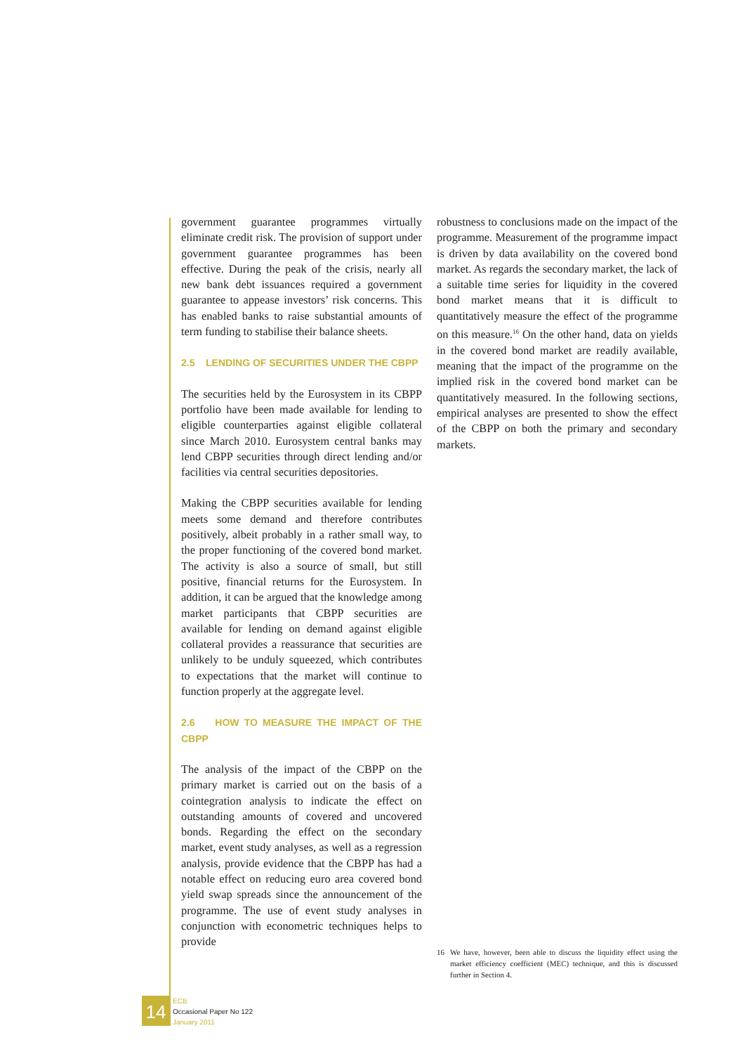government guarantee programmes virtually eliminate credit risk. The provision of support under government guarantee programmes has been effective. During the peak of the crisis, nearly all new bank debt issuances required a government guarantee to appease investors’ risk concerns. This has enabled banks to raise substantial amounts of term funding to stabilise their balance sheets.
2.5 LENDING OF SECURITIES UNDER THE CBPP
The securities held by the Eurosystem in its CBPP portfolio have been made available for lending to eligible counterparties against eligible collateral since March 2010. Eurosystem central banks may lend CBPP securities through direct lending and/or facilities via central securities depositories.
Making the CBPP securities available for lending meets some demand and therefore contributes positively, albeit probably in a rather small way, to the proper functioning of the covered bond market. The activity is also a source of small, but still positive, financial returns for the Eurosystem. In addition, it can be argued that the knowledge among market participants that CBPP securities are available for lending on demand against eligible collateral provides a reassurance that securities are unlikely to be unduly squeezed, which contributes to expectations that the market will continue to function properly at the aggregate level.
2.6 HOW TO MEASURE THE IMPACT OF THE CBPP
The analysis of the impact of the CBPP on the primary market is carried out on the basis of a cointegration analysis to indicate the effect on outstanding amounts of covered and uncovered bonds. Regarding the effect on the secondary market, event study analyses, as well as a regression analysis, provide evidence that the CBPP has had a notable effect on reducing euro area covered bond yield swap spreads since the announcement of the programme. The use of event study analyses in conjunction with econometric techniques helps to provide
robustness to conclusions made on the impact of the programme. Measurement of the programme impact is driven by data availability on the covered bond market. As regards the secondary market, the lack of a suitable time series for liquidity in the covered bond market means that it is difficult to quantitatively measure the effect of the programme on this measure.<sup>16</sup> On the other hand, data on yields in the covered bond market are readily available, meaning that the impact of the programme on the implied risk in the covered bond market can be quantitatively measured. In the following sections, empirical analyses are presented to show the effect of the CBPP on both the primary and secondary markets.
16 We have, however, been able to discuss the liquidity effect using the market efficiency coefficient (MEC) technique, and this is discussed further in Section 4.
14
ECB
Occasional Paper No 122
January 2011